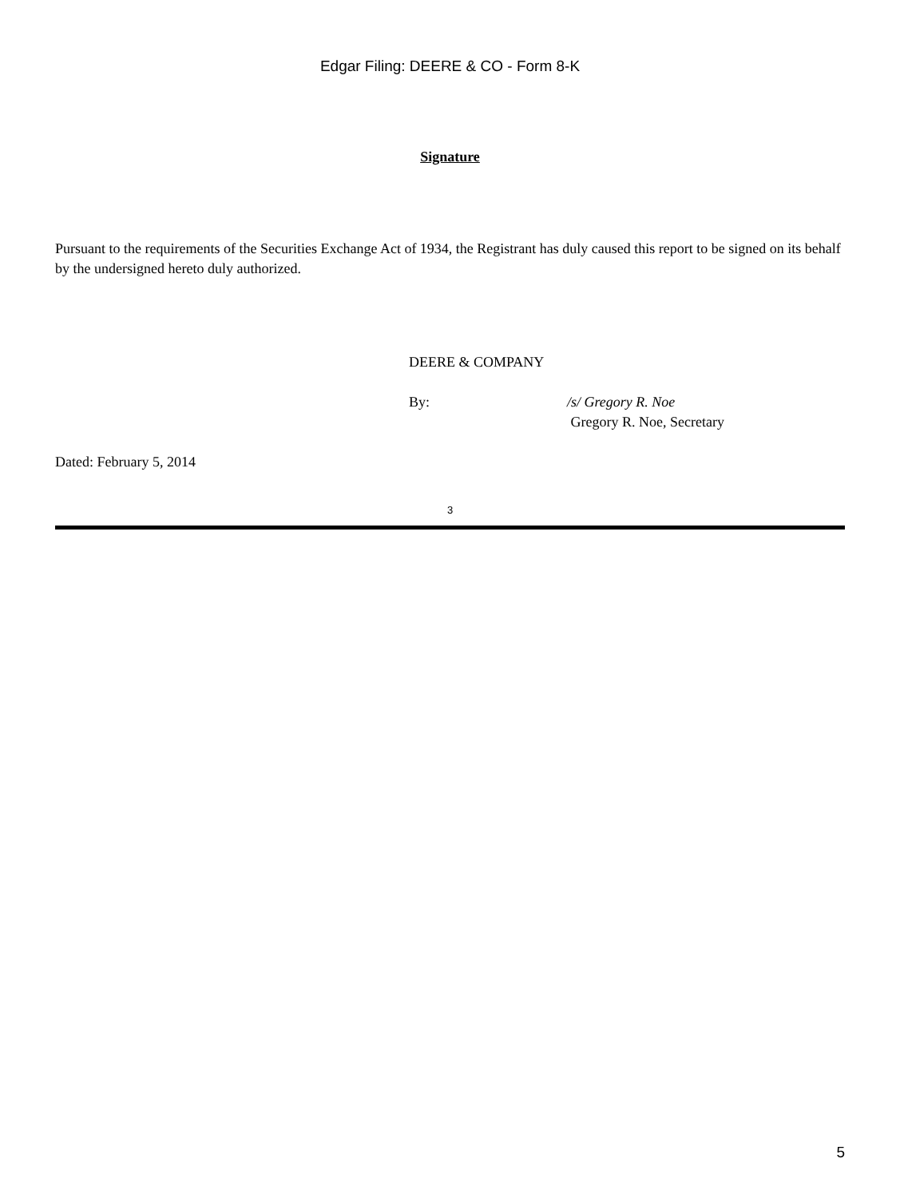Edgar Filing: DEERE & CO - Form 8-K
Signature
Pursuant to the requirements of the Securities Exchange Act of 1934, the Registrant has duly caused this report to be signed on its behalf by the undersigned hereto duly authorized.
DEERE & COMPANY
By: /s/ Gregory R. Noe
Gregory R. Noe, Secretary
Dated: February 5, 2014
3
5